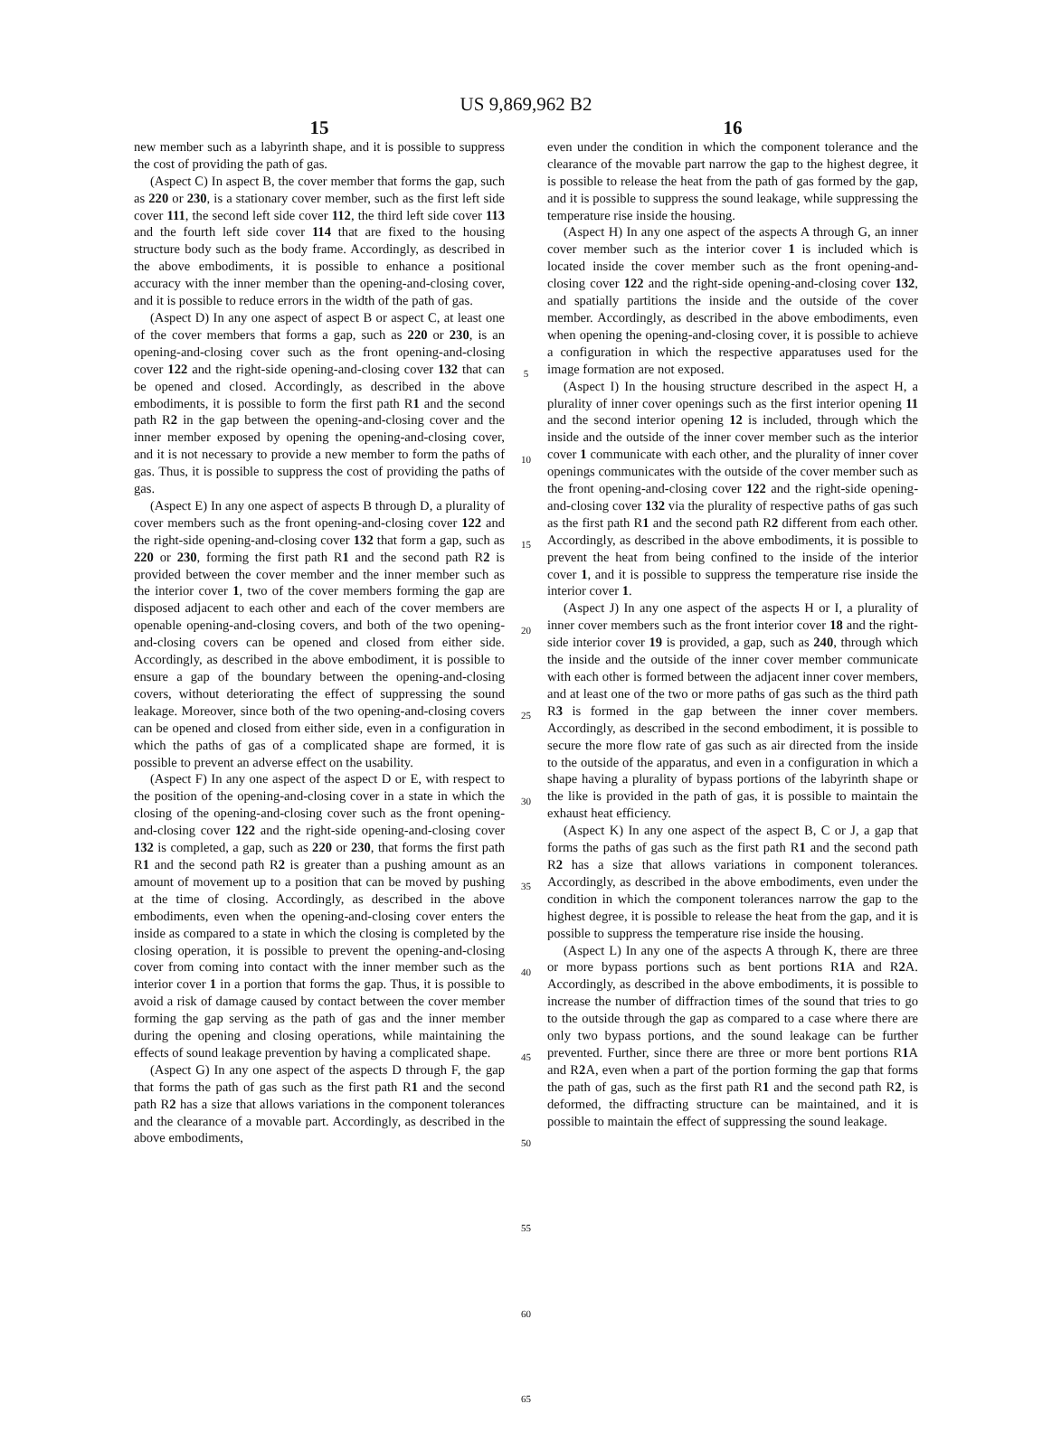US 9,869,962 B2
15
new member such as a labyrinth shape, and it is possible to suppress the cost of providing the path of gas.
(Aspect C) In aspect B, the cover member that forms the gap, such as 220 or 230, is a stationary cover member, such as the first left side cover 111, the second left side cover 112, the third left side cover 113 and the fourth left side cover 114 that are fixed to the housing structure body such as the body frame. Accordingly, as described in the above embodiments, it is possible to enhance a positional accuracy with the inner member than the opening-and-closing cover, and it is possible to reduce errors in the width of the path of gas.
(Aspect D) In any one aspect of aspect B or aspect C, at least one of the cover members that forms a gap, such as 220 or 230, is an opening-and-closing cover such as the front opening-and-closing cover 122 and the right-side opening-and-closing cover 132 that can be opened and closed. Accordingly, as described in the above embodiments, it is possible to form the first path R1 and the second path R2 in the gap between the opening-and-closing cover and the inner member exposed by opening the opening-and-closing cover, and it is not necessary to provide a new member to form the paths of gas. Thus, it is possible to suppress the cost of providing the paths of gas.
(Aspect E) In any one aspect of aspects B through D, a plurality of cover members such as the front opening-and-closing cover 122 and the right-side opening-and-closing cover 132 that form a gap, such as 220 or 230, forming the first path R1 and the second path R2 is provided between the cover member and the inner member such as the interior cover 1, two of the cover members forming the gap are disposed adjacent to each other and each of the cover members are openable opening-and-closing covers, and both of the two opening-and-closing covers can be opened and closed from either side. Accordingly, as described in the above embodiment, it is possible to ensure a gap of the boundary between the opening-and-closing covers, without deteriorating the effect of suppressing the sound leakage. Moreover, since both of the two opening-and-closing covers can be opened and closed from either side, even in a configuration in which the paths of gas of a complicated shape are formed, it is possible to prevent an adverse effect on the usability.
(Aspect F) In any one aspect of the aspect D or E, with respect to the position of the opening-and-closing cover in a state in which the closing of the opening-and-closing cover such as the front opening-and-closing cover 122 and the right-side opening-and-closing cover 132 is completed, a gap, such as 220 or 230, that forms the first path R1 and the second path R2 is greater than a pushing amount as an amount of movement up to a position that can be moved by pushing at the time of closing. Accordingly, as described in the above embodiments, even when the opening-and-closing cover enters the inside as compared to a state in which the closing is completed by the closing operation, it is possible to prevent the opening-and-closing cover from coming into contact with the inner member such as the interior cover 1 in a portion that forms the gap. Thus, it is possible to avoid a risk of damage caused by contact between the cover member forming the gap serving as the path of gas and the inner member during the opening and closing operations, while maintaining the effects of sound leakage prevention by having a complicated shape.
(Aspect G) In any one aspect of the aspects D through F, the gap that forms the path of gas such as the first path R1 and the second path R2 has a size that allows variations in the component tolerances and the clearance of a movable part. Accordingly, as described in the above embodiments,
5
10
15
20
25
30
35
40
45
50
55
60
65
16
even under the condition in which the component tolerance and the clearance of the movable part narrow the gap to the highest degree, it is possible to release the heat from the path of gas formed by the gap, and it is possible to suppress the sound leakage, while suppressing the temperature rise inside the housing.
(Aspect H) In any one aspect of the aspects A through G, an inner cover member such as the interior cover 1 is included which is located inside the cover member such as the front opening-and-closing cover 122 and the right-side opening-and-closing cover 132, and spatially partitions the inside and the outside of the cover member. Accordingly, as described in the above embodiments, even when opening the opening-and-closing cover, it is possible to achieve a configuration in which the respective apparatuses used for the image formation are not exposed.
(Aspect I) In the housing structure described in the aspect H, a plurality of inner cover openings such as the first interior opening 11 and the second interior opening 12 is included, through which the inside and the outside of the inner cover member such as the interior cover 1 communicate with each other, and the plurality of inner cover openings communicates with the outside of the cover member such as the front opening-and-closing cover 122 and the right-side opening-and-closing cover 132 via the plurality of respective paths of gas such as the first path R1 and the second path R2 different from each other. Accordingly, as described in the above embodiments, it is possible to prevent the heat from being confined to the inside of the interior cover 1, and it is possible to suppress the temperature rise inside the interior cover 1.
(Aspect J) In any one aspect of the aspects H or I, a plurality of inner cover members such as the front interior cover 18 and the right-side interior cover 19 is provided, a gap, such as 240, through which the inside and the outside of the inner cover member communicate with each other is formed between the adjacent inner cover members, and at least one of the two or more paths of gas such as the third path R3 is formed in the gap between the inner cover members. Accordingly, as described in the second embodiment, it is possible to secure the more flow rate of gas such as air directed from the inside to the outside of the apparatus, and even in a configuration in which a shape having a plurality of bypass portions of the labyrinth shape or the like is provided in the path of gas, it is possible to maintain the exhaust heat efficiency.
(Aspect K) In any one aspect of the aspect B, C or J, a gap that forms the paths of gas such as the first path R1 and the second path R2 has a size that allows variations in component tolerances. Accordingly, as described in the above embodiments, even under the condition in which the component tolerances narrow the gap to the highest degree, it is possible to release the heat from the gap, and it is possible to suppress the temperature rise inside the housing.
(Aspect L) In any one of the aspects A through K, there are three or more bypass portions such as bent portions R1 A and R2 A. Accordingly, as described in the above embodiments, it is possible to increase the number of diffraction times of the sound that tries to go to the outside through the gap as compared to a case where there are only two bypass portions, and the sound leakage can be further prevented. Further, since there are three or more bent portions R1 A and R2 A, even when a part of the portion forming the gap that forms the path of gas, such as the first path R1 and the second path R2, is deformed, the diffracting structure can be maintained, and it is possible to maintain the effect of suppressing the sound leakage.